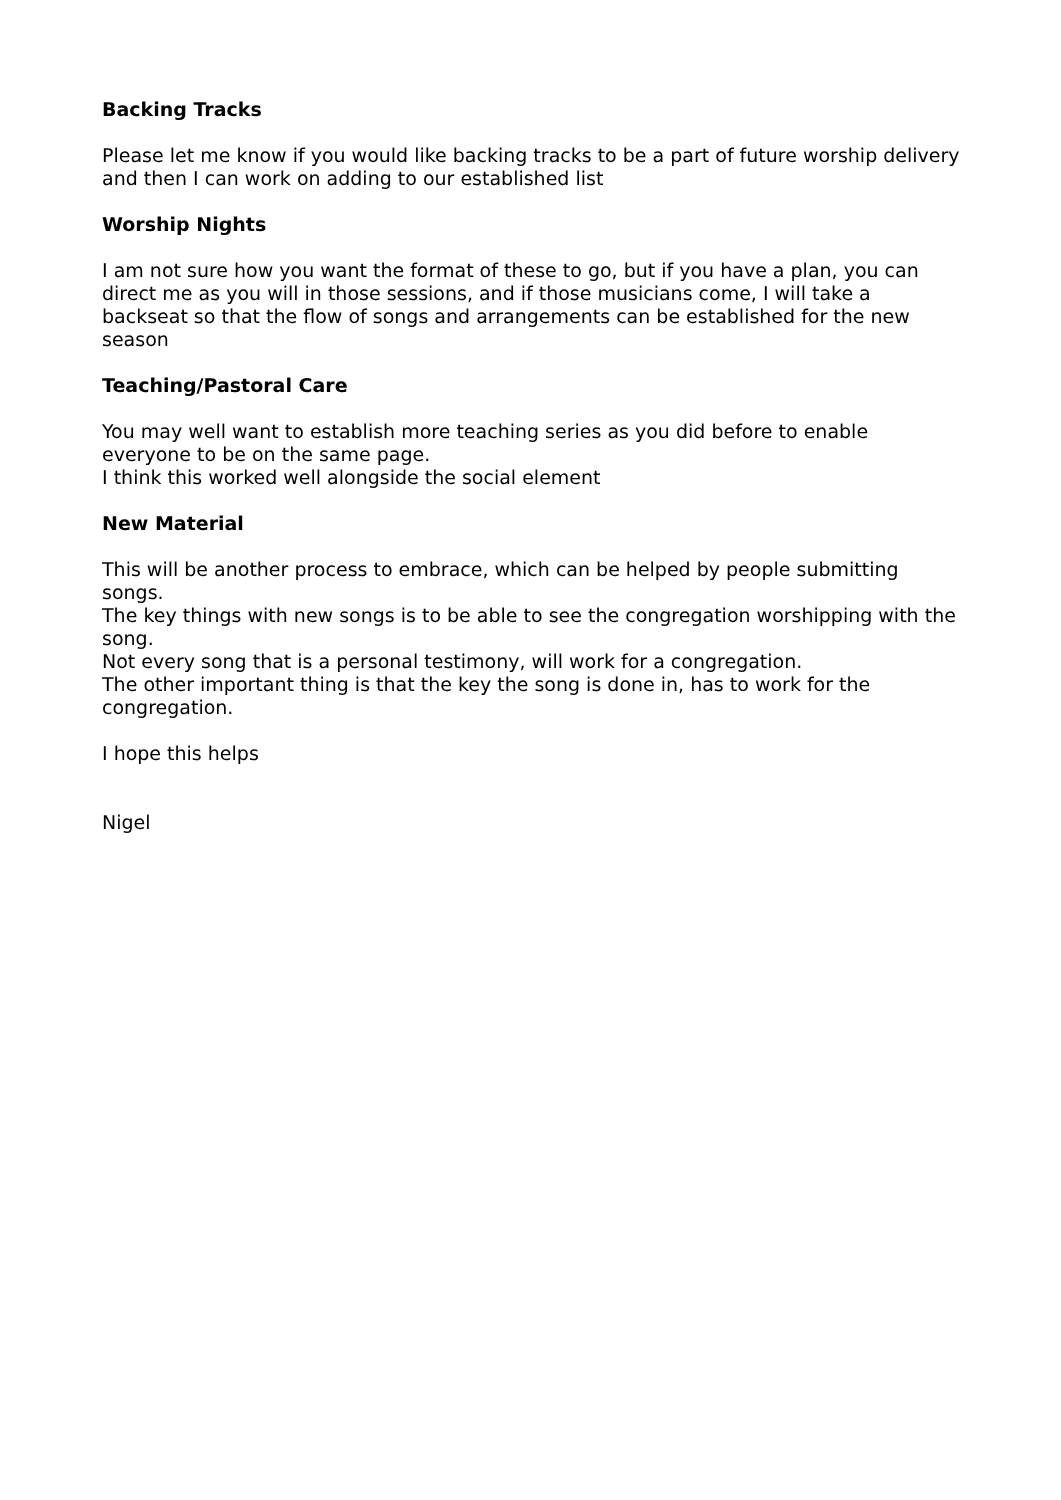Backing Tracks
Please let me know if you would like backing tracks to be a part of future worship delivery and then I can work on adding to our established list
Worship Nights
I am not sure how you want the format of these to go, but if you have a plan, you can direct me as you will in those sessions, and if those musicians come, I will take a backseat so that the flow of songs and arrangements can be established for the new season
Teaching/Pastoral Care
You may well want to establish more teaching series as you did before to enable everyone to be on the same page.
I think this worked well alongside the social element
New Material
This will be another process to embrace, which can be helped by people submitting songs.
The key things with new songs is to be able to see the congregation worshipping with the song.
Not every song that is a personal testimony, will work for a congregation.
The other important thing is that the key the song is done in, has to work for the congregation.
I hope this helps
Nigel